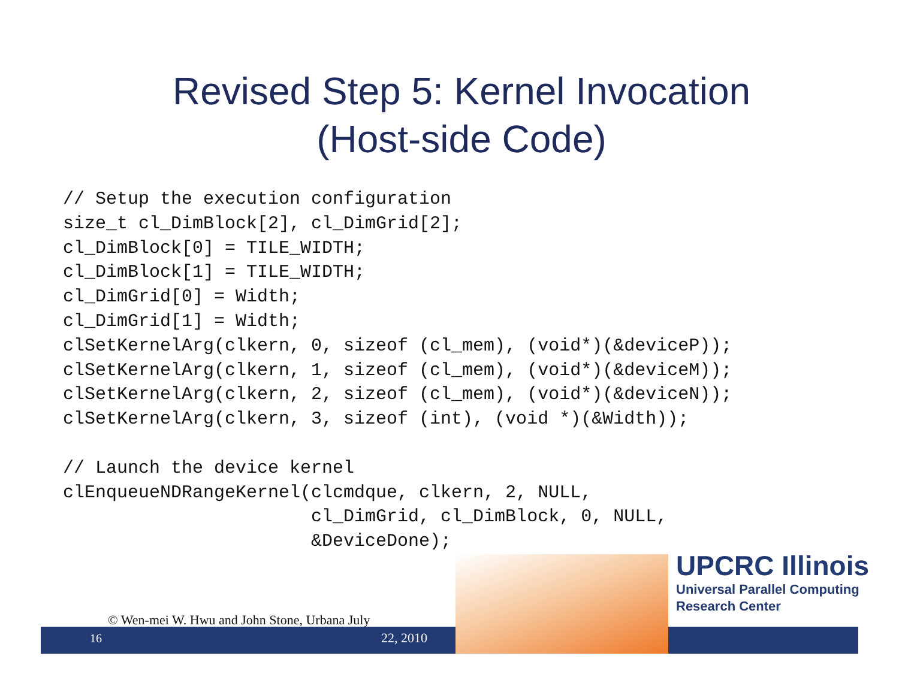Revised Step 5: Kernel Invocation
(Host-side Code)
// Setup the execution configuration
size_t cl_DimBlock[2], cl_DimGrid[2];
cl_DimBlock[0] = TILE_WIDTH;
cl_DimBlock[1] = TILE_WIDTH;
cl_DimGrid[0] = Width;
cl_DimGrid[1] = Width;
clSetKernelArg(clkern, 0, sizeof (cl_mem), (void*)(&deviceP));
clSetKernelArg(clkern, 1, sizeof (cl_mem), (void*)(&deviceM));
clSetKernelArg(clkern, 2, sizeof (cl_mem), (void*)(&deviceN));
clSetKernelArg(clkern, 3, sizeof (int), (void *)(&Width));

// Launch the device kernel
clEnqueueNDRangeKernel(clcmdque, clkern, 2, NULL,
                       cl_DimGrid, cl_DimBlock, 0, NULL,
                       &DeviceDone);
UPCRC Illinois
Universal Parallel Computing
Research Center
© Wen-mei W. Hwu and John Stone, Urbana July
22, 2010
16